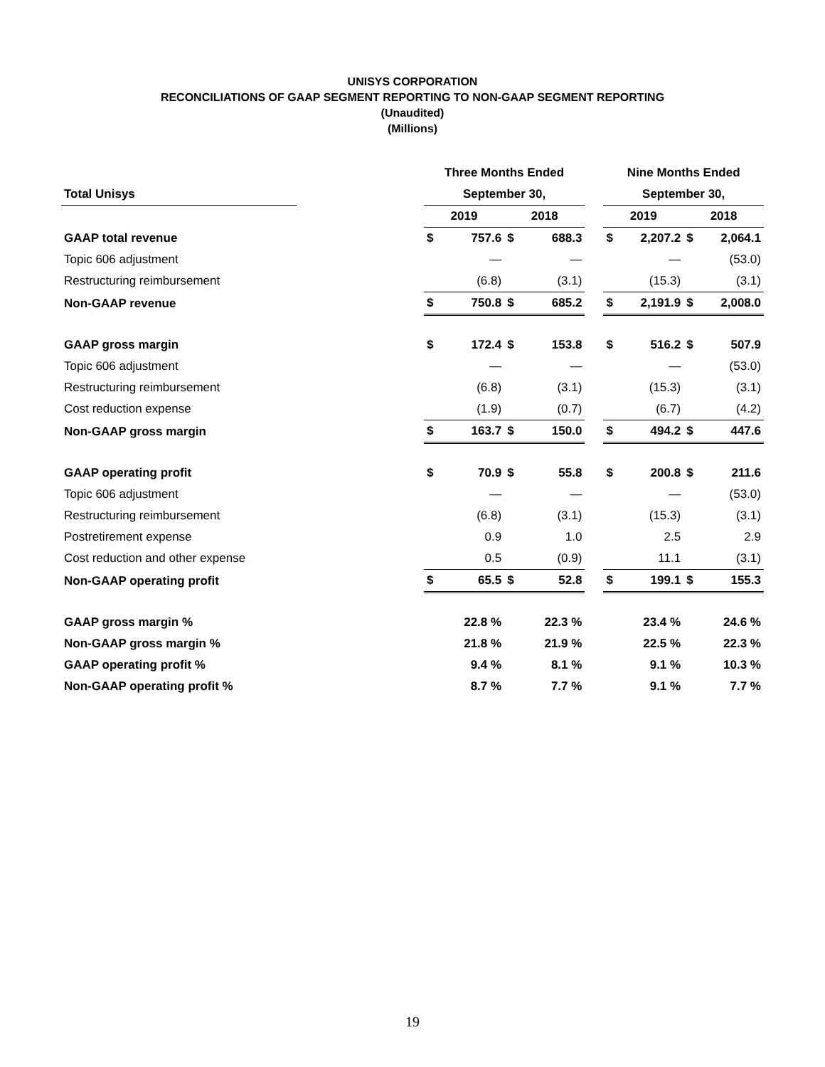UNISYS CORPORATION
RECONCILIATIONS OF GAAP SEGMENT REPORTING TO NON-GAAP SEGMENT REPORTING
(Unaudited)
(Millions)
| | | Three Months Ended | | | | | Nine Months Ended | | | |
| --- | --- | --- | --- | --- | --- | --- | --- | --- | --- | --- |
| Total Unisys | | September 30, | | | | | September 30, | | | |
| | | 2019 | | 2018 | | | 2019 | | 2018 | |
| GAAP total revenue | | $ | 757.6 | $ | 688.3 | | $ | 2,207.2 | $ | 2,064.1 |
| Topic 606 adjustment | | | — | | — | | | — | | (53.0) |
| Restructuring reimbursement | | | (6.8) | | (3.1) | | | (15.3) | | (3.1) |
| Non-GAAP revenue | | $ | 750.8 | $ | 685.2 | | $ | 2,191.9 | $ | 2,008.0 |
| GAAP gross margin | | $ | 172.4 | $ | 153.8 | | $ | 516.2 | $ | 507.9 |
| Topic 606 adjustment | | | — | | — | | | — | | (53.0) |
| Restructuring reimbursement | | | (6.8) | | (3.1) | | | (15.3) | | (3.1) |
| Cost reduction expense | | | (1.9) | | (0.7) | | | (6.7) | | (4.2) |
| Non-GAAP gross margin | | $ | 163.7 | $ | 150.0 | | $ | 494.2 | $ | 447.6 |
| GAAP operating profit | | $ | 70.9 | $ | 55.8 | | $ | 200.8 | $ | 211.6 |
| Topic 606 adjustment | | | — | | — | | | — | | (53.0) |
| Restructuring reimbursement | | | (6.8) | | (3.1) | | | (15.3) | | (3.1) |
| Postretirement expense | | | 0.9 | | 1.0 | | | 2.5 | | 2.9 |
| Cost reduction and other expense | | | 0.5 | | (0.9) | | | 11.1 | | (3.1) |
| Non-GAAP operating profit | | $ | 65.5 | $ | 52.8 | | $ | 199.1 | $ | 155.3 |
| GAAP gross margin % | | | 22.8 % | | 22.3 % | | | 23.4 % | | 24.6 % |
| Non-GAAP gross margin % | | | 21.8 % | | 21.9 % | | | 22.5 % | | 22.3 % |
| GAAP operating profit % | | | 9.4 % | | 8.1 % | | | 9.1 % | | 10.3 % |
| Non-GAAP operating profit % | | | 8.7 % | | 7.7 % | | | 9.1 % | | 7.7 % |
19